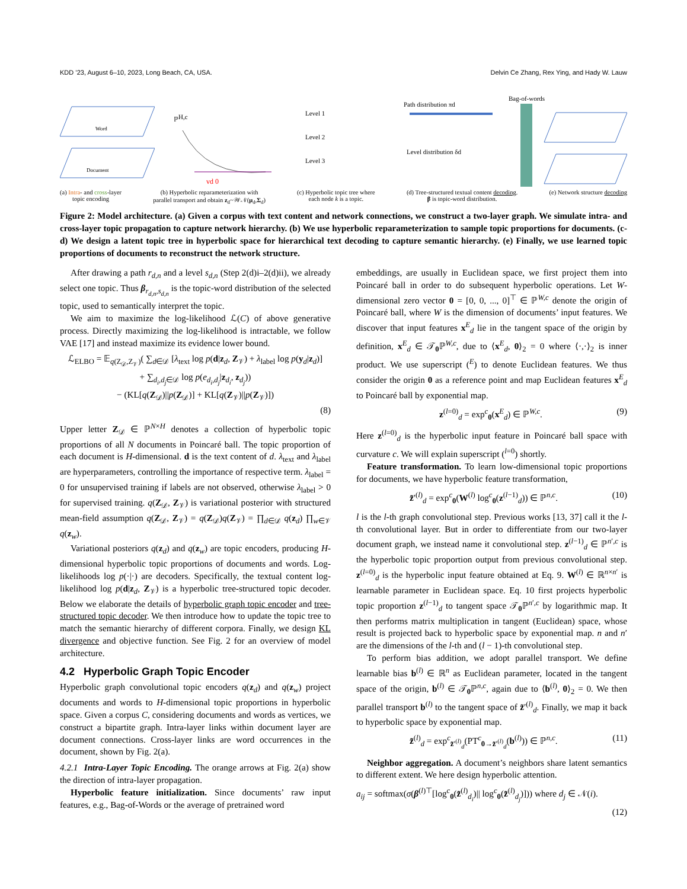KDD ’23, August 6–10, 2023, Long Beach, CA, USA. Delvin Ce Zhang, Rex Ying, and Hady W. Lauw
Word
Document
ℙH,c
vd 0
Level 1
Level 2
Level 3
Path distribution πd
Level distribution δd
Bag-of-words
(a) Intra- and cross-layer
topic encoding
(b) Hyperbolic reparameterization with
parallel transport and obtain z<sub>d</sub>~𝒲𝒩(μ<sub>d</sub>,Σ<sub>d</sub>)
(c) Hyperbolic topic tree where
each node k is a topic.
(d) Tree-structured textual content decoding.
β is topic-word distribution.
(e) Network structure decoding
Figure 2: Model architecture. (a) Given a corpus with text content and network connections, we construct a two-layer graph. We simulate intra- and cross-layer topic propagation to capture network hierarchy. (b) We use hyperbolic reparameterization to sample topic proportions for documents. (c-d) We design a latent topic tree in hyperbolic space for hierarchical text decoding to capture semantic hierarchy. (e) Finally, we use learned topic proportions of documents to reconstruct the network structure.
After drawing a path r<sub>d,n</sub> and a level s<sub>d,n</sub> (Step 2(d)i–2(d)ii), we already select one topic. Thus β<sub>r<sub>d,n</sub>,s<sub>d,n</sub></sub> is the topic-word distribution of the selected topic, used to semantically interpret the topic.
We aim to maximize the log-likelihood ℒ(C) of above generative process. Directly maximizing the log-likelihood is intractable, we follow VAE [17] and instead maximize its evidence lower bound.
ℒ<sub>ELBO</sub> = 𝔼<sub>q(Z<sub>𝒟</sub>,Z<sub>𝒱</sub>)</sub>( ∑<sub>d∈𝒟</sub> [λ<sub>text</sub> log p(d|z<sub>d</sub>, Z<sub>𝒱</sub>) + λ<sub>label</sub> log p(y<sub>d</sub>|z<sub>d</sub>)]
+ ∑<sub>d<sub>i</sub>,d<sub>j</sub>∈𝒟</sub> log p(e<sub>d<sub>i</sub>,d<sub>j</sub></sub>|z<sub>d<sub>i</sub></sub>, z<sub>d<sub>j</sub></sub>))
− (KL[q(Z<sub>𝒟</sub>)||p(Z<sub>𝒟</sub>)] + KL[q(Z<sub>𝒱</sub>)||p(Z<sub>𝒱</sub>)])
(8)
Upper letter Z<sub>𝒟</sub> ∈ ℙ<sup>N×H</sup> denotes a collection of hyperbolic topic proportions of all N documents in Poincaré ball. The topic proportion of each document is H-dimensional. d is the text content of d. λ<sub>text</sub> and λ<sub>label</sub> are hyperparameters, controlling the importance of respective term. λ<sub>label</sub> = 0 for unsupervised training if labels are not observed, otherwise λ<sub>label</sub> > 0 for supervised training. q(Z<sub>𝒟</sub>, Z<sub>𝒱</sub>) is variational posterior with structured mean-field assumption q(Z<sub>𝒟</sub>, Z<sub>𝒱</sub>) = q(Z<sub>𝒟</sub>)q(Z<sub>𝒱</sub>) = ∏<sub>d∈𝒟</sub> q(z<sub>d</sub>) ∏<sub>w∈𝒱</sub> q(z<sub>w</sub>).
Variational posteriors q(z<sub>d</sub>) and q(z<sub>w</sub>) are topic encoders, producing H-dimensional hyperbolic topic proportions of documents and words. Log-likelihoods log p(·|·) are decoders. Specifically, the textual content log-likelihood log p(d|z<sub>d</sub>, Z<sub>𝒱</sub>) is a hyperbolic tree-structured topic decoder. Below we elaborate the details of hyperbolic graph topic encoder and tree-structured topic decoder. We then introduce how to update the topic tree to match the semantic hierarchy of different corpora. Finally, we design KL divergence and objective function. See Fig. 2 for an overview of model architecture.
4.2 Hyperbolic Graph Topic Encoder
Hyperbolic graph convolutional topic encoders q(z<sub>d</sub>) and q(z<sub>w</sub>) project documents and words to H-dimensional topic proportions in hyperbolic space. Given a corpus C, considering documents and words as vertices, we construct a bipartite graph. Intra-layer links within document layer are document connections. Cross-layer links are word occurrences in the document, shown by Fig. 2(a).
4.2.1 Intra-Layer Topic Encoding. The orange arrows at Fig. 2(a) show the direction of intra-layer propagation.
Hyperbolic feature initialization. Since documents’ raw input features, e.g., Bag-of-Words or the average of pretrained word
embeddings, are usually in Euclidean space, we first project them into Poincaré ball in order to do subsequent hyperbolic operations. Let W-dimensional zero vector 0 = [0, 0, ..., 0]<sup>⊤</sup> ∈ ℙ<sup>W,c</sup> denote the origin of Poincaré ball, where W is the dimension of documents’ input features. We discover that input features x<sup>E</sup><sub>d</sub> lie in the tangent space of the origin by definition, x<sup>E</sup><sub>d</sub> ∈ 𝒯<sub>0</sub>ℙ<sup>W,c</sup>, due to ⟨x<sup>E</sup><sub>d</sub>, 0⟩<sub>2</sub> = 0 where ⟨·,·⟩<sub>2</sub> is inner product. We use superscript (<sup>E</sup>) to denote Euclidean features. We thus consider the origin 0 as a reference point and map Euclidean features x<sup>E</sup><sub>d</sub> to Poincaré ball by exponential map.
z<sup>(l=0)</sup><sub>d</sub> = exp<sup>c</sup><sub>0</sub>(x<sup>E</sup><sub>d</sub>) ∈ ℙ<sup>W,c</sup>. (9)
Here z<sup>(l=0)</sup><sub>d</sub> is the hyperbolic input feature in Poincaré ball space with curvature c. We will explain superscript (<sup>l=0</sup>) shortly.
Feature transformation. To learn low-dimensional topic proportions for documents, we have hyperbolic feature transformation,
z̃′<sup>(l)</sup><sub>d</sub> = exp<sup>c</sup><sub>0</sub>(W<sup>(l)</sup> log<sup>c</sup><sub>0</sub>(z<sup>(l−1)</sup><sub>d</sub>)) ∈ ℙ<sup>n,c</sup>. (10)
l is the l-th graph convolutional step. Previous works [13, 37] call it the l-th convolutional layer. But in order to differentiate from our two-layer document graph, we instead name it convolutional step. z<sup>(l−1)</sup><sub>d</sub> ∈ ℙ<sup>n′,c</sup> is the hyperbolic topic proportion output from previous convolutional step. z<sup>(l=0)</sup><sub>d</sub> is the hyperbolic input feature obtained at Eq. 9. W<sup>(l)</sup> ∈ ℝ<sup>n×n′</sup> is learnable parameter in Euclidean space. Eq. 10 first projects hyperbolic topic proportion z<sup>(l−1)</sup><sub>d</sub> to tangent space 𝒯<sub>0</sub>ℙ<sup>n′,c</sup> by logarithmic map. It then performs matrix multiplication in tangent (Euclidean) space, whose result is projected back to hyperbolic space by exponential map. n and n′ are the dimensions of the l-th and (l − 1)-th convolutional step.
To perform bias addition, we adopt parallel transport. We define learnable bias b<sup>(l)</sup> ∈ ℝ<sup>n</sup> as Euclidean parameter, located in the tangent space of the origin, b<sup>(l)</sup> ∈ 𝒯<sub>0</sub>ℙ<sup>n,c</sup>, again due to ⟨b<sup>(l)</sup>, 0⟩<sub>2</sub> = 0. We then parallel transport b<sup>(l)</sup> to the tangent space of z̃′<sup>(l)</sup><sub>d</sub>. Finally, we map it back to hyperbolic space by exponential map.
z̃<sup>(l)</sup><sub>d</sub> = exp<sup>c</sup><sub>z̃′<sup>(l)</sup><sub>d</sub></sub>(PT<sup>c</sup><sub>0→z̃′<sup>(l)</sup><sub>d</sub></sub>(b<sup>(l)</sup>)) ∈ ℙ<sup>n,c</sup>. (11)
Neighbor aggregation. A document’s neighbors share latent semantics to different extent. We here design hyperbolic attention.
a<sub>ij</sub> = softmax(σ(β<sup>(l)⊤</sup>[log<sup>c</sup><sub>0</sub>(z̃<sup>(l)</sup><sub>d<sub>i</sub></sub>)|| log<sup>c</sup><sub>0</sub>(z̃<sup>(l)</sup><sub>d<sub>j</sub></sub>)])) where d<sub>j</sub> ∈ 𝒩(i).
(12)